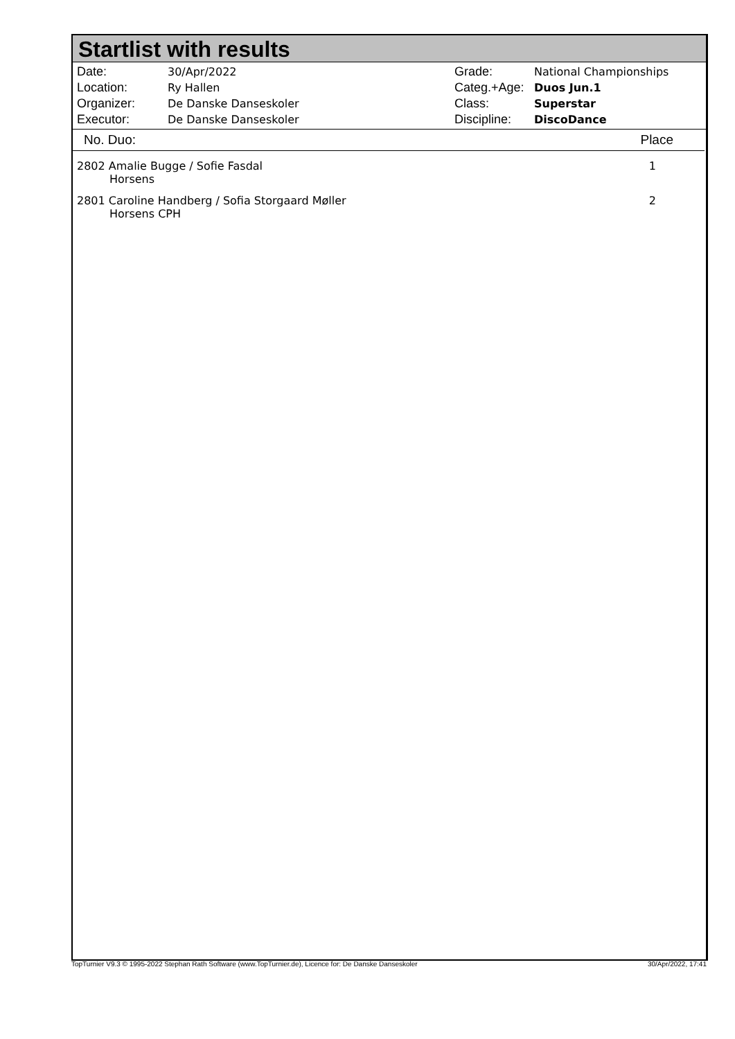Startlist with results
Date: 30/Apr/2022
Location: Ry Hallen
Organizer: De Danske Danseskoler
Executor: De Danske Danseskoler
Grade: National Championships
Categ.+Age: Duos Jun.1
Class: Superstar
Discipline: DiscoDance
| No. Duo: | Place |
| --- | --- |
| 2802 Amalie Bugge / Sofie Fasdal Horsens | 1 |
| 2801 Caroline Handberg / Sofia Storgaard Møller Horsens CPH | 2 |
TopTurnier V9.3 © 1995-2022 Stephan Rath Software (www.TopTurnier.de), Licence for: De Danske Danseskoler 30/Apr/2022, 17:41